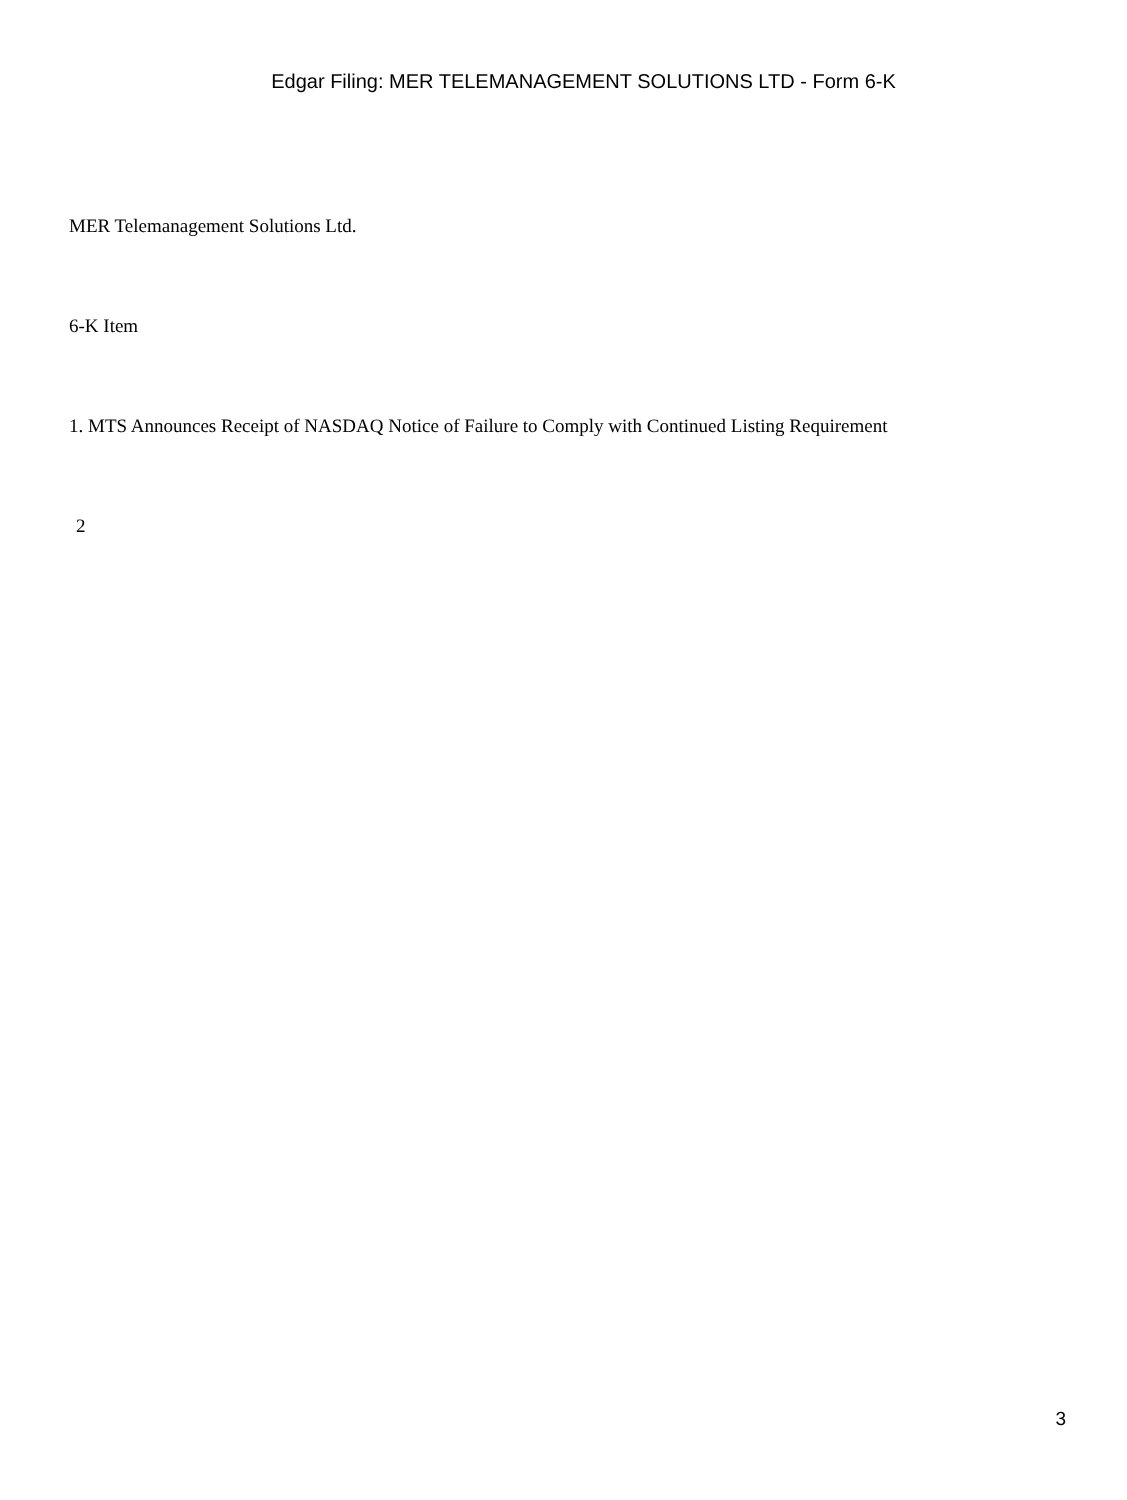Edgar Filing: MER TELEMANAGEMENT SOLUTIONS LTD - Form 6-K
MER Telemanagement Solutions Ltd.
6-K Item
1. MTS Announces Receipt of NASDAQ Notice of Failure to Comply with Continued Listing Requirement
2
3